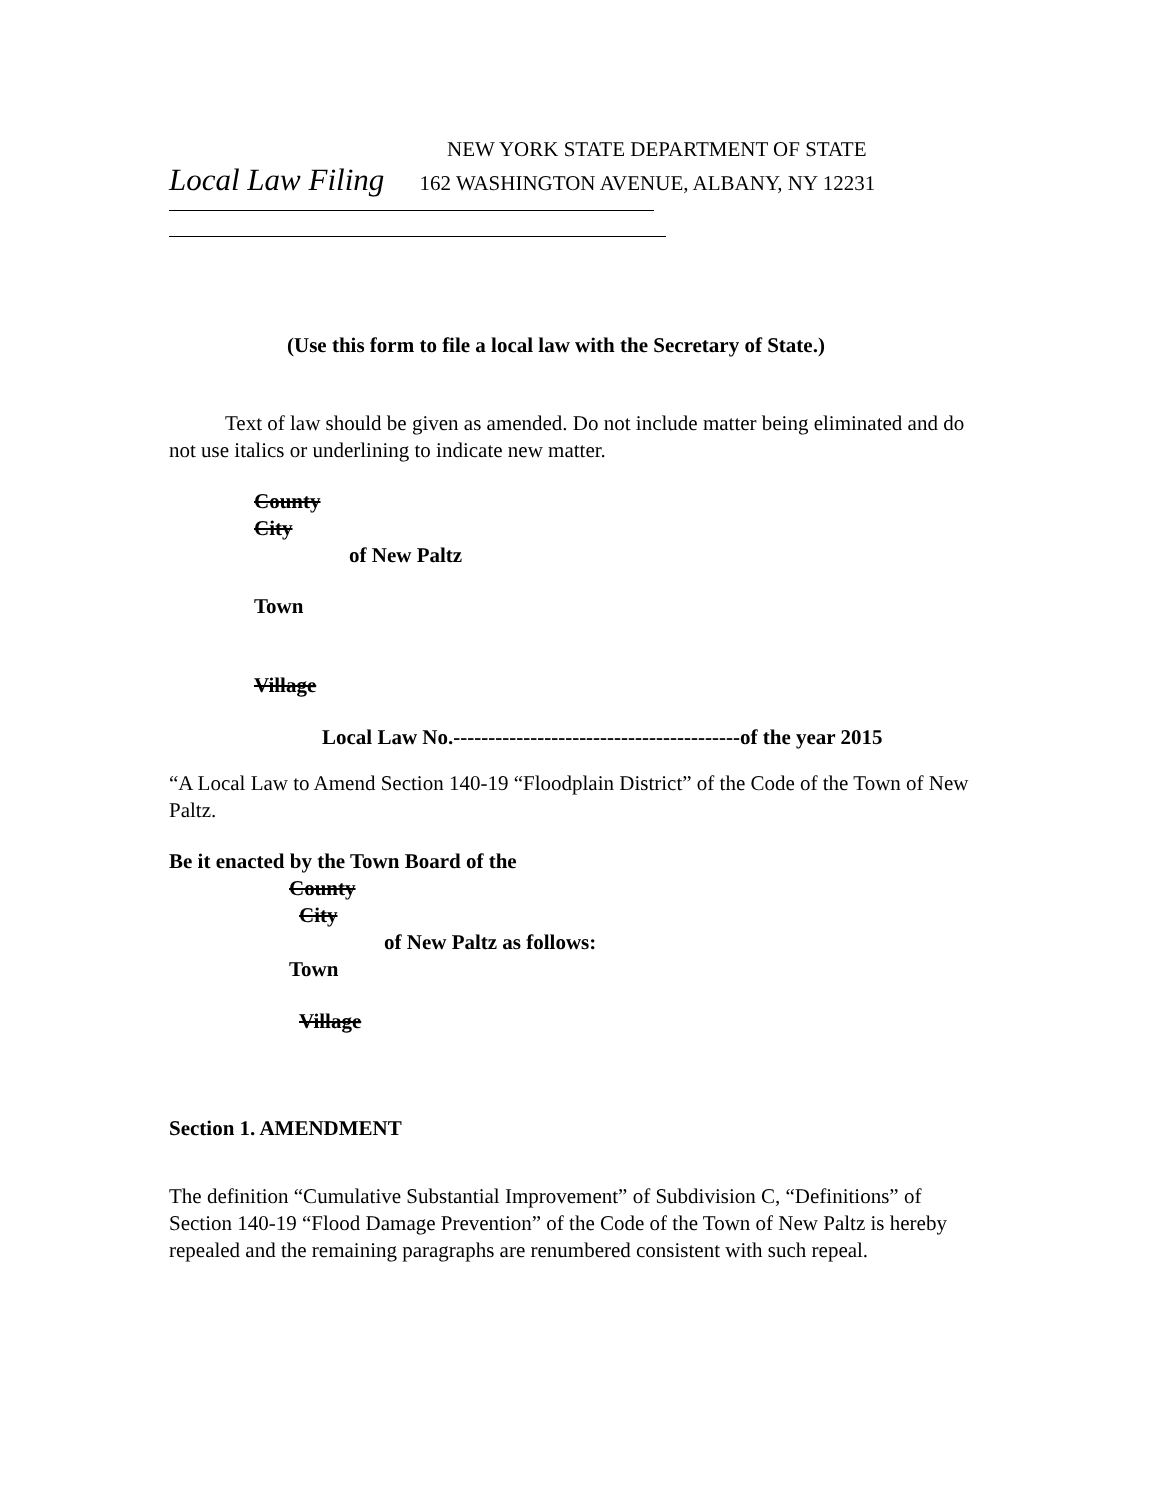NEW YORK STATE DEPARTMENT OF STATE
Local Law Filing 162 WASHINGTON AVENUE, ALBANY, NY 12231
(Use this form to file a local law with the Secretary of State.)
Text of law should be given as amended. Do not include matter being eliminated and do not use italics or underlining to indicate new matter.
County
City
of New Paltz
Town
Village
Local Law No.-----------------------------------------of the year 2015
“A Local Law to Amend Section 140-19 “Floodplain District” of the Code of the Town of New Paltz.
Be it enacted by the Town Board of the
County
City
of New Paltz as follows:
Town
Village
Section 1. AMENDMENT
The definition “Cumulative Substantial Improvement” of Subdivision C, “Definitions” of Section 140-19 “Flood Damage Prevention” of the Code of the Town of New Paltz is hereby repealed and the remaining paragraphs are renumbered consistent with such repeal.